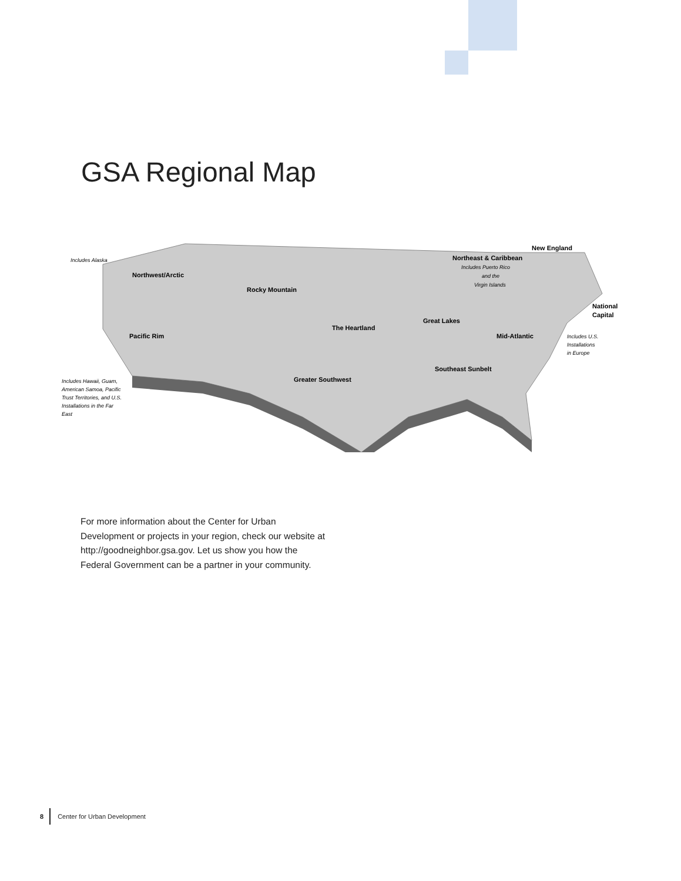GSA Regional Map
Northwest/Arctic
Rocky Mountain
The Heartland
Great Lakes
Pacific Rim
Greater Southwest
Southeast Sunbelt
Mid-Atlantic
Northeast & Caribbean
New England
National
Capital
Includes Alaska
Includes Puerto Rico
and the
Virgin Islands
Includes U.S.
Installations
in Europe
Includes Hawaii, Guam,
American Samoa, Pacific
Trust Territories, and U.S.
Installations in the Far
East
For more information about the Center for Urban Development or projects in your region, check our website at http://goodneighbor.gsa.gov. Let us show you how the Federal Government can be a partner in your community.
8 Center for Urban Development